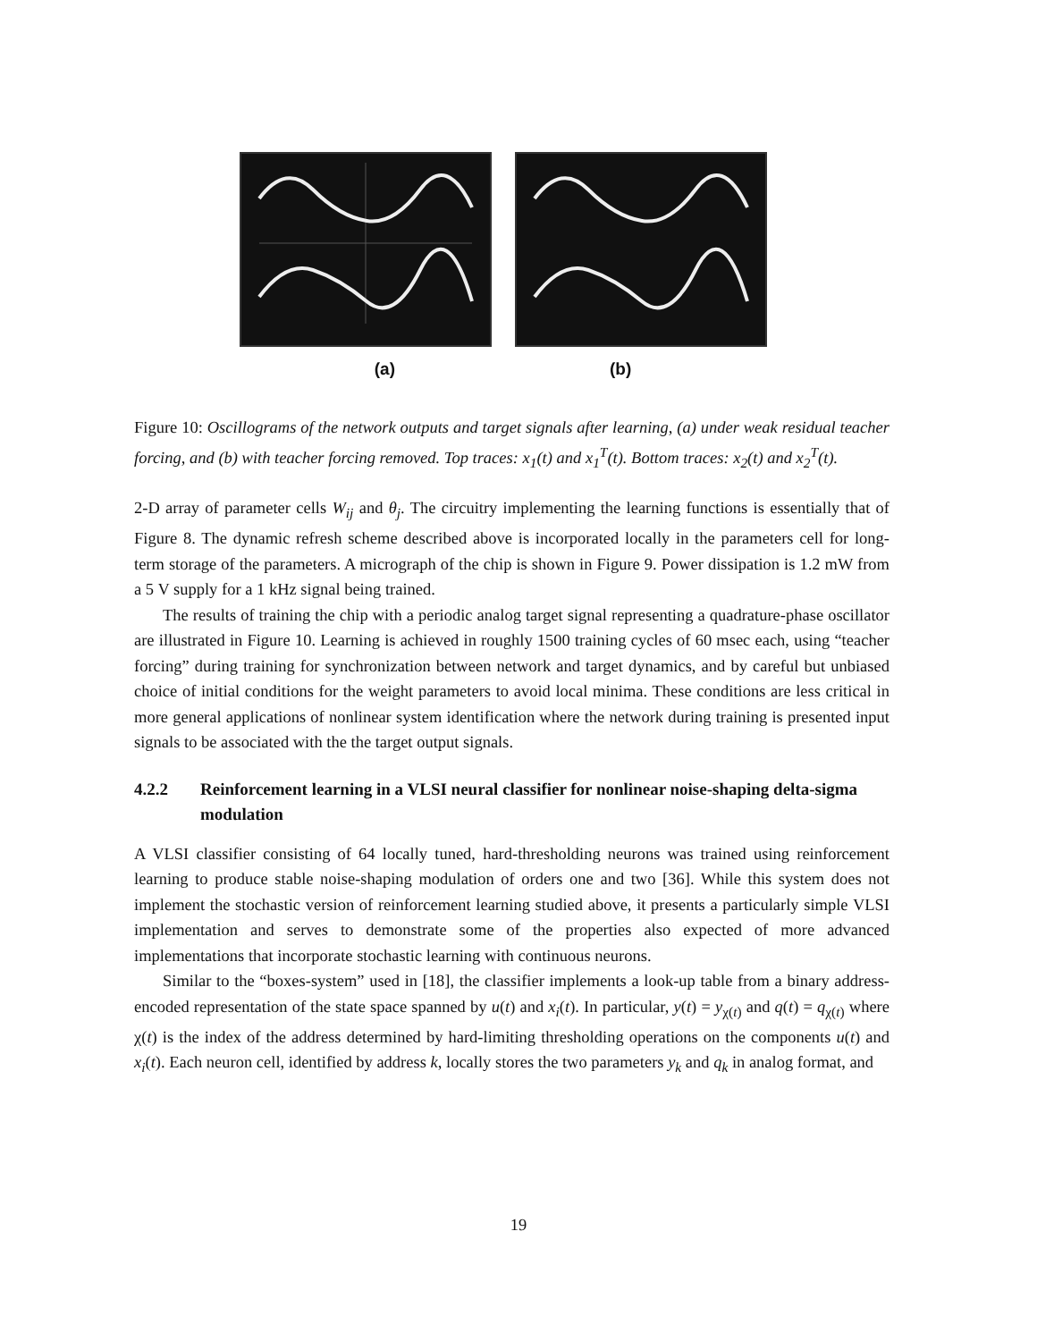(a) (b)
Figure 10: Oscillograms of the network outputs and target signals after learning, (a) under weak residual teacher forcing, and (b) with teacher forcing removed. Top traces: x<sub>1</sub>(t) and x<sub>1</sub><sup>T</sup>(t). Bottom traces: x<sub>2</sub>(t) and x<sub>2</sub><sup>T</sup>(t).
2-D array of parameter cells W<sub>ij</sub> and θ<sub>j</sub>. The circuitry implementing the learning functions is essentially that of Figure 8. The dynamic refresh scheme described above is incorporated locally in the parameters cell for long-term storage of the parameters. A micrograph of the chip is shown in Figure 9. Power dissipation is 1.2 mW from a 5 V supply for a 1 kHz signal being trained.
The results of training the chip with a periodic analog target signal representing a quadrature-phase oscillator are illustrated in Figure 10. Learning is achieved in roughly 1500 training cycles of 60 msec each, using “teacher forcing” during training for synchronization between network and target dynamics, and by careful but unbiased choice of initial conditions for the weight parameters to avoid local minima. These conditions are less critical in more general applications of nonlinear system identification where the network during training is presented input signals to be associated with the the target output signals.
4.2.2 Reinforcement learning in a VLSI neural classifier for nonlinear noise-shaping delta-sigma modulation
A VLSI classifier consisting of 64 locally tuned, hard-thresholding neurons was trained using reinforcement learning to produce stable noise-shaping modulation of orders one and two [36]. While this system does not implement the stochastic version of reinforcement learning studied above, it presents a particularly simple VLSI implementation and serves to demonstrate some of the properties also expected of more advanced implementations that incorporate stochastic learning with continuous neurons.
Similar to the “boxes-system” used in [18], the classifier implements a look-up table from a binary address-encoded representation of the state space spanned by u(t) and x<sub>i</sub>(t). In particular, y(t) = y<sub>χ(t)</sub> and q(t) = q<sub>χ(t)</sub> where χ(t) is the index of the address determined by hard-limiting thresholding operations on the components u(t) and x<sub>i</sub>(t). Each neuron cell, identified by address k, locally stores the two parameters y<sub>k</sub> and q<sub>k</sub> in analog format, and
19